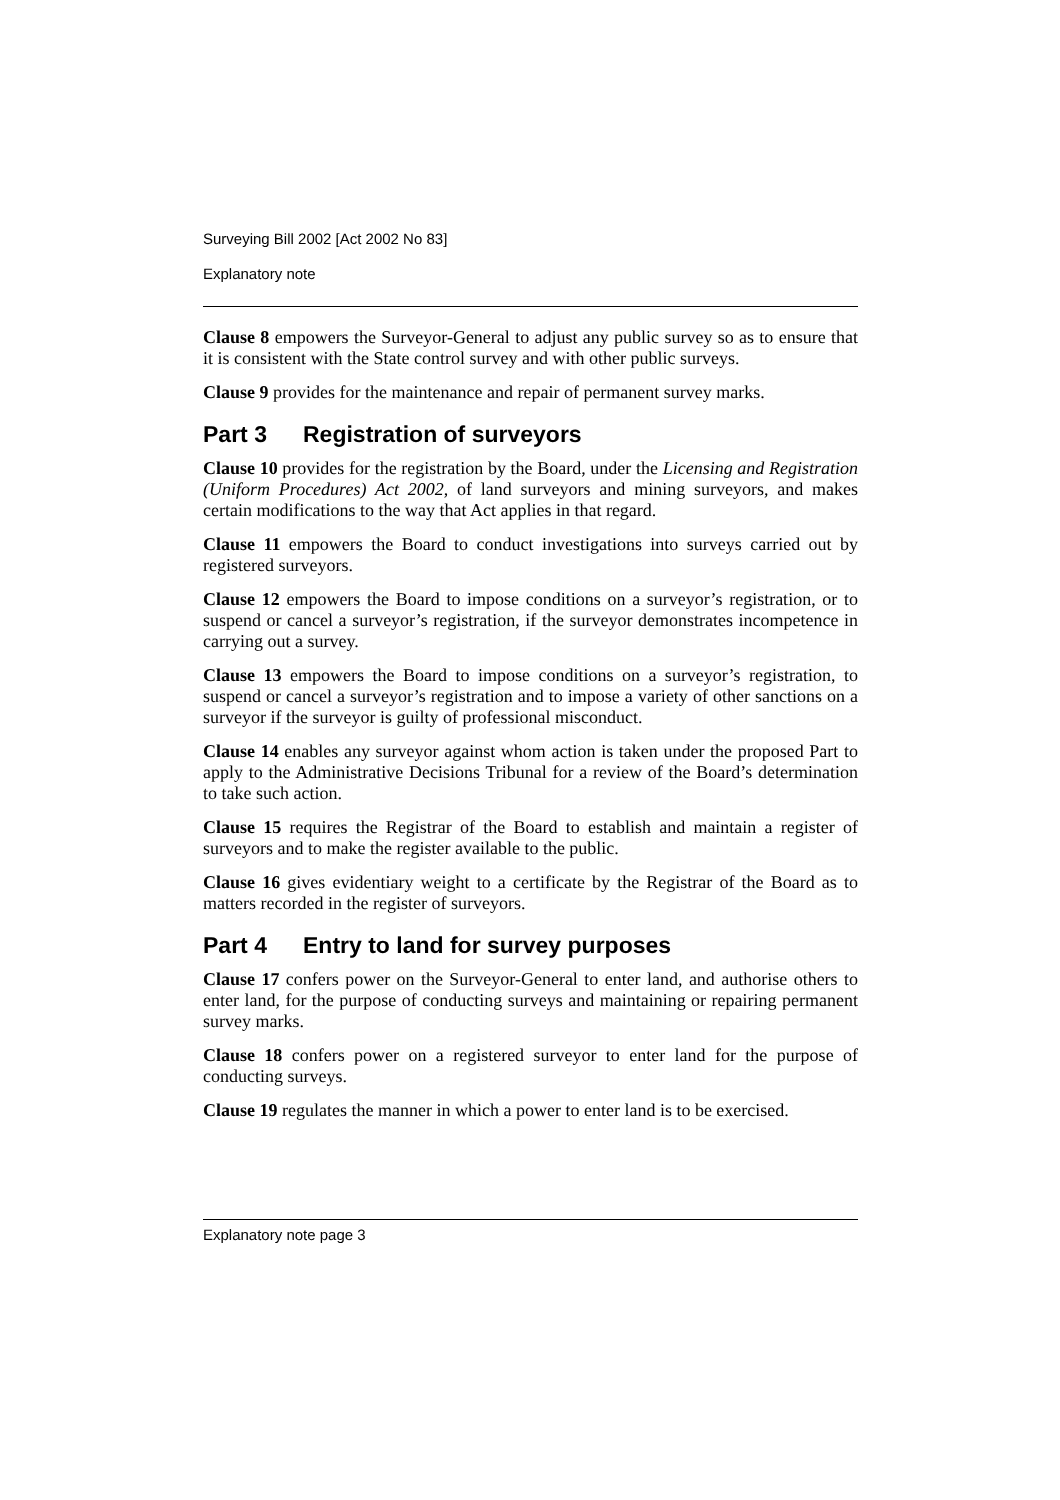Surveying Bill 2002 [Act 2002 No 83]
Explanatory note
Clause 8 empowers the Surveyor-General to adjust any public survey so as to ensure that it is consistent with the State control survey and with other public surveys.
Clause 9 provides for the maintenance and repair of permanent survey marks.
Part 3 Registration of surveyors
Clause 10 provides for the registration by the Board, under the Licensing and Registration (Uniform Procedures) Act 2002, of land surveyors and mining surveyors, and makes certain modifications to the way that Act applies in that regard.
Clause 11 empowers the Board to conduct investigations into surveys carried out by registered surveyors.
Clause 12 empowers the Board to impose conditions on a surveyor’s registration, or to suspend or cancel a surveyor’s registration, if the surveyor demonstrates incompetence in carrying out a survey.
Clause 13 empowers the Board to impose conditions on a surveyor’s registration, to suspend or cancel a surveyor’s registration and to impose a variety of other sanctions on a surveyor if the surveyor is guilty of professional misconduct.
Clause 14 enables any surveyor against whom action is taken under the proposed Part to apply to the Administrative Decisions Tribunal for a review of the Board’s determination to take such action.
Clause 15 requires the Registrar of the Board to establish and maintain a register of surveyors and to make the register available to the public.
Clause 16 gives evidentiary weight to a certificate by the Registrar of the Board as to matters recorded in the register of surveyors.
Part 4 Entry to land for survey purposes
Clause 17 confers power on the Surveyor-General to enter land, and authorise others to enter land, for the purpose of conducting surveys and maintaining or repairing permanent survey marks.
Clause 18 confers power on a registered surveyor to enter land for the purpose of conducting surveys.
Clause 19 regulates the manner in which a power to enter land is to be exercised.
Explanatory note page 3